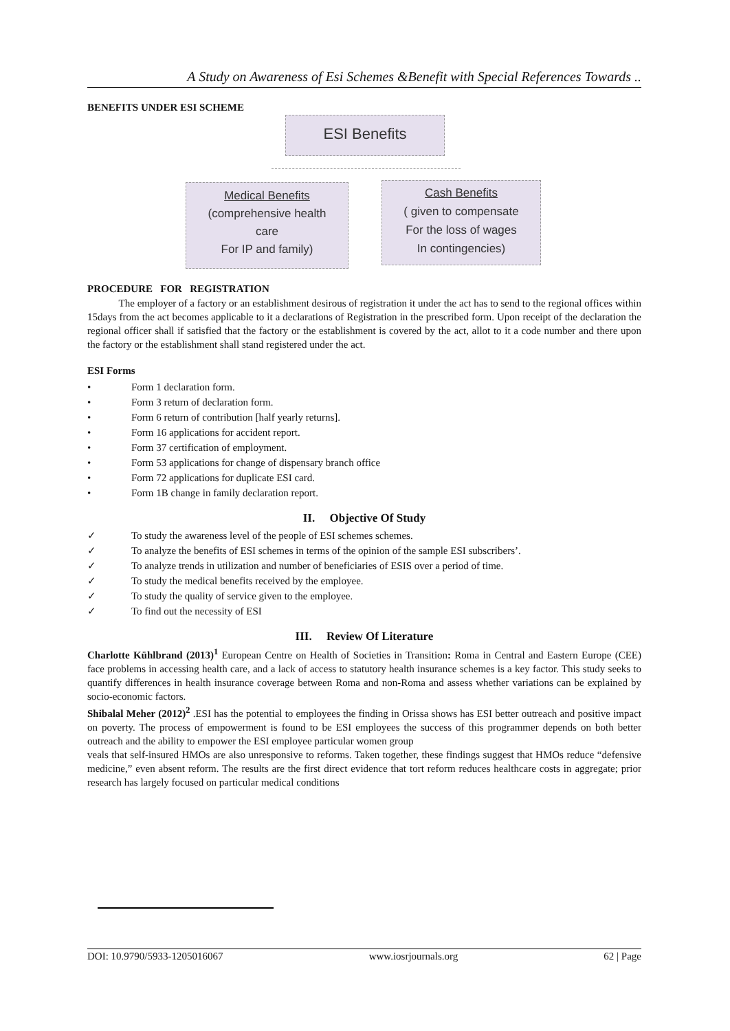A Study on Awareness of Esi Schemes &Benefit with Special References Towards ..
BENEFITS UNDER ESI SCHEME
ESI Benefits
Medical Benefits
(comprehensive health
care
For IP and family)
Cash Benefits
( given to compensate
For the loss of wages
In contingencies)
PROCEDURE FOR REGISTRATION
The employer of a factory or an establishment desirous of registration it under the act has to send to the regional offices within 15days from the act becomes applicable to it a declarations of Registration in the prescribed form. Upon receipt of the declaration the regional officer shall if satisfied that the factory or the establishment is covered by the act, allot to it a code number and there upon the factory or the establishment shall stand registered under the act.
ESI Forms
• Form 1 declaration form.
• Form 3 return of declaration form.
• Form 6 return of contribution [half yearly returns].
• Form 16 applications for accident report.
• Form 37 certification of employment.
• Form 53 applications for change of dispensary branch office
• Form 72 applications for duplicate ESI card.
• Form 1B change in family declaration report.
II. Objective Of Study
✓ To study the awareness level of the people of ESI schemes schemes.
✓ To analyze the benefits of ESI schemes in terms of the opinion of the sample ESI subscribers’.
✓ To analyze trends in utilization and number of beneficiaries of ESIS over a period of time.
✓ To study the medical benefits received by the employee.
✓ To study the quality of service given to the employee.
✓ To find out the necessity of ESI
III. Review Of Literature
Charlotte Kühlbrand (2013)<sup>1</sup> European Centre on Health of Societies in Transition: Roma in Central and Eastern Europe (CEE) face problems in accessing health care, and a lack of access to statutory health insurance schemes is a key factor. This study seeks to quantify differences in health insurance coverage between Roma and non-Roma and assess whether variations can be explained by socio-economic factors.
Shibalal Meher (2012)<sup>2</sup> .ESI has the potential to employees the finding in Orissa shows has ESI better outreach and positive impact on poverty. The process of empowerment is found to be ESI employees the success of this programmer depends on both better outreach and the ability to empower the ESI employee particular women group
veals that self-insured HMOs are also unresponsive to reforms. Taken together, these findings suggest that HMOs reduce “defensive medicine,” even absent reform. The results are the first direct evidence that tort reform reduces healthcare costs in aggregate; prior research has largely focused on particular medical conditions
DOI: 10.9790/5933-1205016067 www.iosrjournals.org 62 | Page